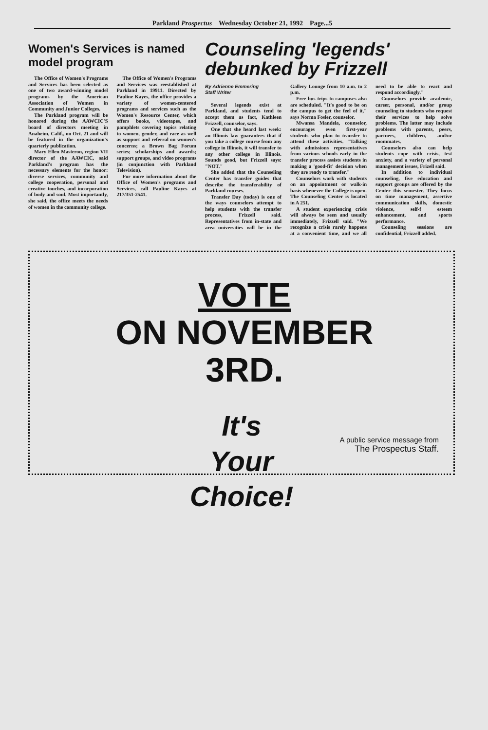Parkland Prospectus Wednesday October 21, 1992 Page...5
Women's Services is named model program
The Office of Women's Programs and Services has been selected as one of two award-winning model programs by the American Association of Women in Community and Junior Colleges.
The Parkland program will be honored during the AAWCIC'S board of directors meeting in Anaheim, Calif., on Oct. 21 and will be featured in the organization's quarterly publication.
Mary Ellen Masteron, region VII director of the AAWCIC, said Parkland's program has the necessary elements for the honor: diverse services, community and college cooperation, personal and creative touches, and incorporation of body and soul. Most importantly, she said, the office meets the needs of women in the community college.
The Office of Women's Programs and Services was reestablished at Parkland in 19911. Directed by Pauline Kayes, the office provides a variety of women-centered programs and services such as the Women's Resource Center, which offers books, videotapes, and pamphlets covering topics relating to women, gender, and race as well as support and referral on women's concerns; a Brown Bag Forum series; scholarships and awards; support groups, and video programs (in conjunction with Parkland Television).
For more information about the Office of Women's programs and Services, call Pauline Kayes at 217/351-2541.
Counseling 'legends' debunked by Frizzell
By Adrienne Emmering
Staff Writer
Several legends exist at Parkland, and students tend to accept them as fact, Kathleen Frizzell, counselor, says.
One that she heard last week: an Illinois law guarantees that if you take a college course from any college in Illinois, it will transfer to any other college in Illinois. Sounds good, but Frizzell says: "NOT."
She added that the Counseling Center has transfer guides that describe the transferability of Parkland courses.
Transfer Day (today) is one of the ways counselors attempt to help students with the transfer process, Frizzell said. Representatives from in-state and area universities will be in the Gallery Lounge from 10 a.m. to 2 p.m.
Free bus trips to campuses also are scheduled. "It's good to be on the campus to get the feel of it," says Norma Fosler, counselor.
Mwansa Mandela, counselor, encourages even first-year students who plan to transfer to attend these activities. "Talking with admissions representatives from various schools early in the transfer process assists students in making a 'good-fit' decision when they are ready to transfer."
Counselors work with students on an appointment or walk-in basis whenever the College is open. The Counseling Center is located in A 251.
A student experiencing crisis will always be seen and usually immediately, Frizzell said. "We recognize a crisis rarely happens at a convenient time, and we all need to be able to react and respond accordingly."
Counselors provide academic, career, personal, and/or group counseling to students who request their services to help solve problems. The latter may include problems with parents, peers, partners, children, and/or roommates.
Counselors also can help students cope with crisis, test anxiety, and a variety of personal management issues, Frizell said.
In addition to individual counseling, five education and support groups are offered by the Center this semester. They focus on time management, assertive communication skills, domestic violence, self-f esteem enhancement, and sports performance.
Counseling sessions are confidential, Frizzell added.
VOTE
ON NOVEMBER
3RD.
It's
Your
Choice!
A public service message from
The Prospectus Staff.